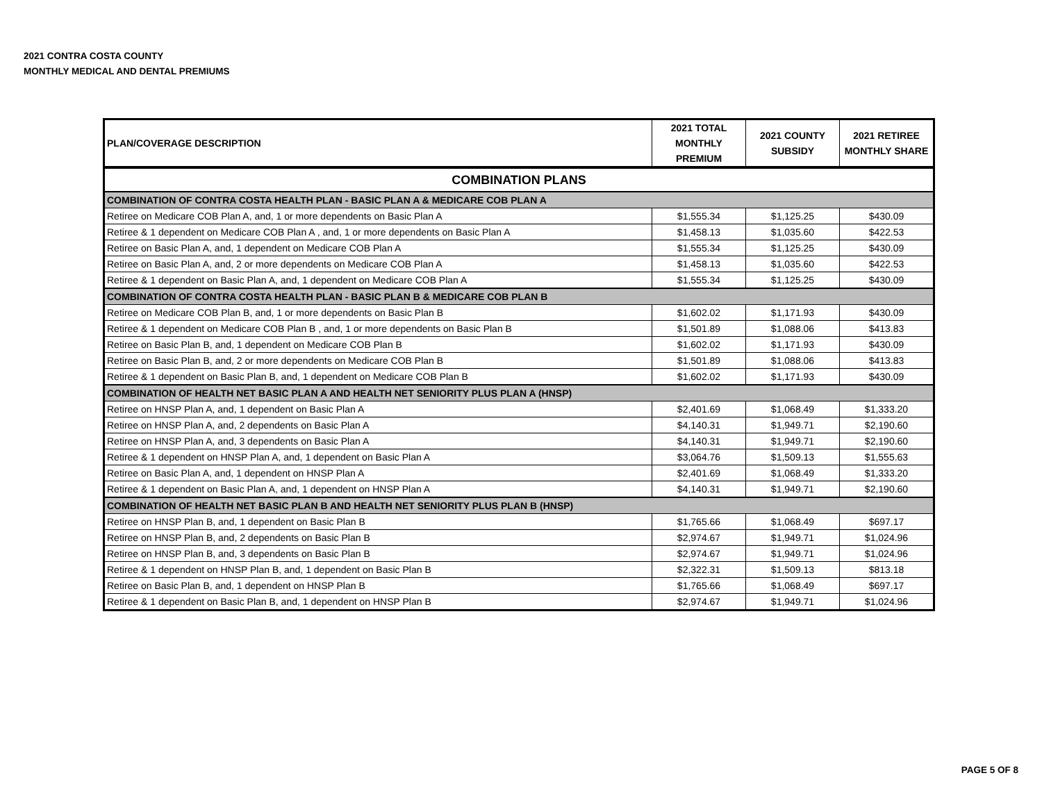2021 CONTRA COSTA COUNTY
MONTHLY MEDICAL AND DENTAL PREMIUMS
| PLAN/COVERAGE DESCRIPTION | 2021 TOTAL MONTHLY PREMIUM | 2021 COUNTY SUBSIDY | 2021 RETIREE MONTHLY SHARE |
| --- | --- | --- | --- |
| COMBINATION PLANS | | | |
| COMBINATION OF CONTRA COSTA HEALTH PLAN - BASIC PLAN A & MEDICARE COB PLAN A | | | |
| Retiree on Medicare COB Plan A, and, 1 or more dependents on Basic Plan A | $1,555.34 | $1,125.25 | $430.09 |
| Retiree & 1 dependent on Medicare COB Plan A , and, 1 or more dependents on Basic Plan A | $1,458.13 | $1,035.60 | $422.53 |
| Retiree on Basic Plan A, and, 1 dependent on Medicare COB Plan A | $1,555.34 | $1,125.25 | $430.09 |
| Retiree on Basic Plan A, and, 2 or more dependents on Medicare COB Plan A | $1,458.13 | $1,035.60 | $422.53 |
| Retiree & 1 dependent on Basic Plan A, and, 1 dependent on Medicare COB Plan A | $1,555.34 | $1,125.25 | $430.09 |
| COMBINATION OF CONTRA COSTA HEALTH PLAN - BASIC PLAN B & MEDICARE COB PLAN B | | | |
| Retiree on Medicare COB Plan B, and, 1 or more dependents on Basic Plan B | $1,602.02 | $1,171.93 | $430.09 |
| Retiree & 1 dependent on Medicare COB Plan B , and, 1 or more dependents on Basic Plan B | $1,501.89 | $1,088.06 | $413.83 |
| Retiree on Basic Plan B, and, 1 dependent on Medicare COB Plan B | $1,602.02 | $1,171.93 | $430.09 |
| Retiree on Basic Plan B, and, 2 or more dependents on Medicare COB Plan B | $1,501.89 | $1,088.06 | $413.83 |
| Retiree & 1 dependent on Basic Plan B, and, 1 dependent on Medicare COB Plan B | $1,602.02 | $1,171.93 | $430.09 |
| COMBINATION OF HEALTH NET BASIC PLAN A AND HEALTH NET SENIORITY PLUS PLAN A (HNSP) | | | |
| Retiree on HNSP Plan A, and, 1 dependent on Basic Plan A | $2,401.69 | $1,068.49 | $1,333.20 |
| Retiree on HNSP Plan A, and, 2 dependents on Basic Plan A | $4,140.31 | $1,949.71 | $2,190.60 |
| Retiree on HNSP Plan A, and, 3 dependents on Basic Plan A | $4,140.31 | $1,949.71 | $2,190.60 |
| Retiree & 1 dependent on HNSP Plan A, and, 1 dependent on Basic Plan A | $3,064.76 | $1,509.13 | $1,555.63 |
| Retiree on Basic Plan A, and, 1 dependent on HNSP Plan A | $2,401.69 | $1,068.49 | $1,333.20 |
| Retiree & 1 dependent on Basic Plan A, and, 1 dependent on HNSP Plan A | $4,140.31 | $1,949.71 | $2,190.60 |
| COMBINATION OF HEALTH NET BASIC PLAN B AND HEALTH NET SENIORITY PLUS PLAN B (HNSP) | | | |
| Retiree on HNSP Plan B, and, 1 dependent on Basic Plan B | $1,765.66 | $1,068.49 | $697.17 |
| Retiree on HNSP Plan B, and, 2 dependents on Basic Plan B | $2,974.67 | $1,949.71 | $1,024.96 |
| Retiree on HNSP Plan B, and, 3 dependents on Basic Plan B | $2,974.67 | $1,949.71 | $1,024.96 |
| Retiree & 1 dependent on HNSP Plan B, and, 1 dependent on Basic Plan B | $2,322.31 | $1,509.13 | $813.18 |
| Retiree on Basic Plan B, and, 1 dependent on HNSP Plan B | $1,765.66 | $1,068.49 | $697.17 |
| Retiree & 1 dependent on Basic Plan B, and, 1 dependent on HNSP Plan B | $2,974.67 | $1,949.71 | $1,024.96 |
PAGE 5 OF 8